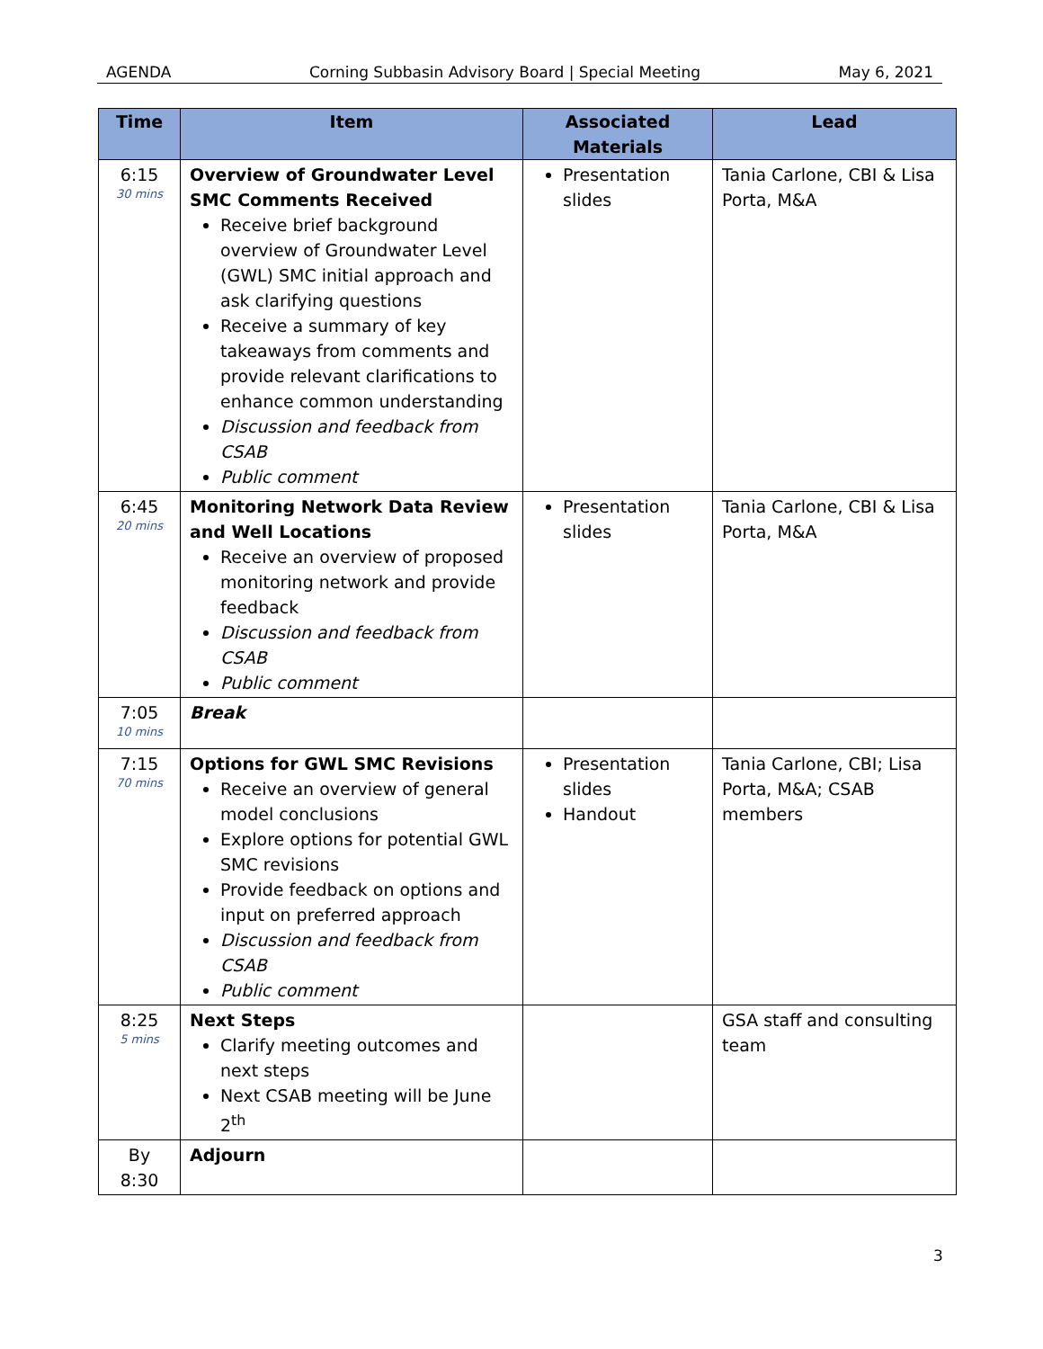AGENDA Corning Subbasin Advisory Board | Special Meeting May 6, 2021
| Time | Item | Associated Materials | Lead |
| --- | --- | --- | --- |
| 6:15 30 mins | Overview of Groundwater Level SMC Comments Received Receive brief background overview of Groundwater Level (GWL) SMC initial approach and ask clarifying questions Receive a summary of key takeaways from comments and provide relevant clarifications to enhance common understanding Discussion and feedback from CSAB Public comment | Presentation slides | Tania Carlone, CBI & Lisa Porta, M&A |
| 6:45 20 mins | Monitoring Network Data Review and Well Locations Receive an overview of proposed monitoring network and provide feedback Discussion and feedback from CSAB Public comment | Presentation slides | Tania Carlone, CBI & Lisa Porta, M&A |
| 7:05 10 mins | Break | | |
| 7:15 70 mins | Options for GWL SMC Revisions Receive an overview of general model conclusions Explore options for potential GWL SMC revisions Provide feedback on options and input on preferred approach Discussion and feedback from CSAB Public comment | Presentation slides Handout | Tania Carlone, CBI; Lisa Porta, M&A; CSAB members |
| 8:25 5 mins | Next Steps Clarify meeting outcomes and next steps Next CSAB meeting will be June 2<sup>th</sup> | | GSA staff and consulting team |
| By 8:30 | Adjourn | | |
3